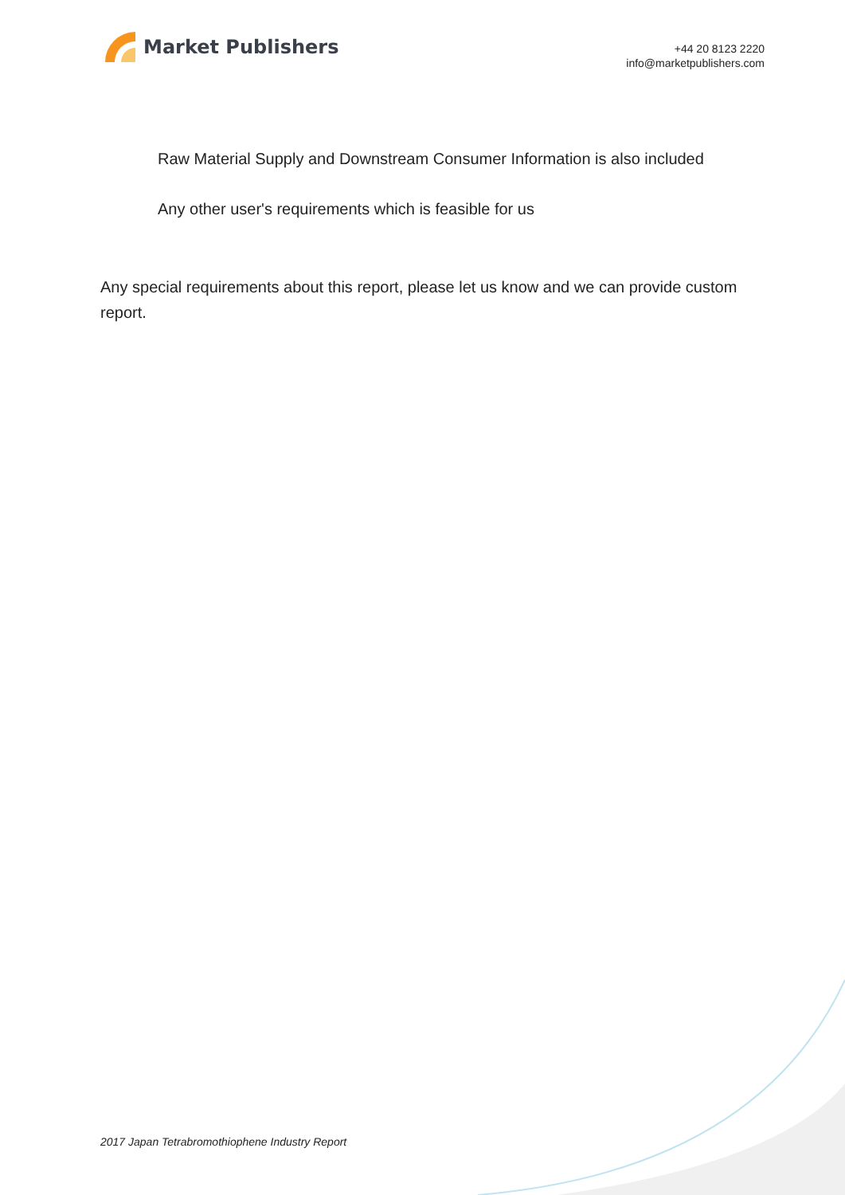Market Publishers
+44 20 8123 2220
info@marketpublishers.com
Raw Material Supply and Downstream Consumer Information is also included
Any other user's requirements which is feasible for us
Any special requirements about this report, please let us know and we can provide custom report.
2017 Japan Tetrabromothiophene Industry Report